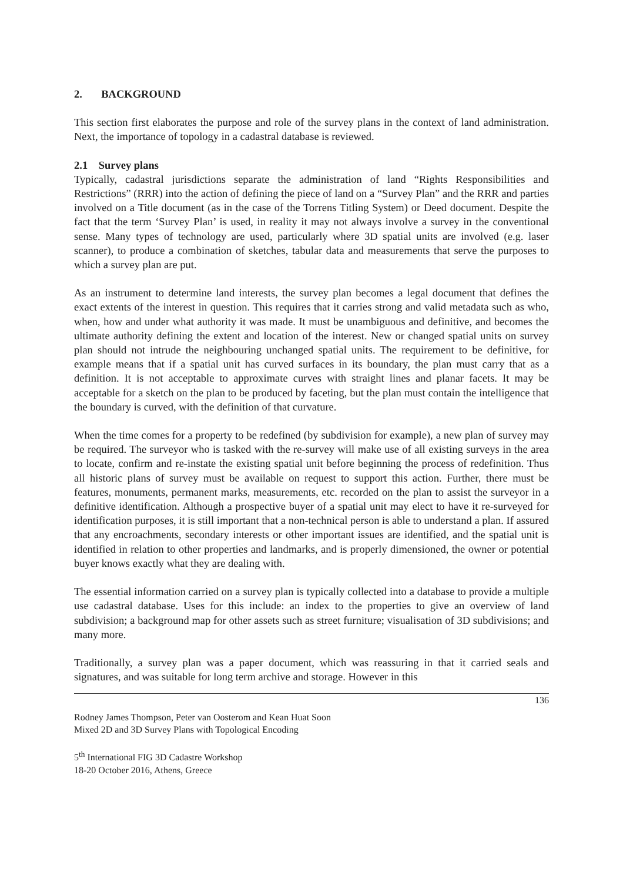2. BACKGROUND
This section first elaborates the purpose and role of the survey plans in the context of land administration. Next, the importance of topology in a cadastral database is reviewed.
2.1 Survey plans
Typically, cadastral jurisdictions separate the administration of land “Rights Responsibilities and Restrictions” (RRR) into the action of defining the piece of land on a “Survey Plan” and the RRR and parties involved on a Title document (as in the case of the Torrens Titling System) or Deed document. Despite the fact that the term ‘Survey Plan’ is used, in reality it may not always involve a survey in the conventional sense. Many types of technology are used, particularly where 3D spatial units are involved (e.g. laser scanner), to produce a combination of sketches, tabular data and measurements that serve the purposes to which a survey plan are put.
As an instrument to determine land interests, the survey plan becomes a legal document that defines the exact extents of the interest in question. This requires that it carries strong and valid metadata such as who, when, how and under what authority it was made. It must be unambiguous and definitive, and becomes the ultimate authority defining the extent and location of the interest. New or changed spatial units on survey plan should not intrude the neighbouring unchanged spatial units. The requirement to be definitive, for example means that if a spatial unit has curved surfaces in its boundary, the plan must carry that as a definition. It is not acceptable to approximate curves with straight lines and planar facets. It may be acceptable for a sketch on the plan to be produced by faceting, but the plan must contain the intelligence that the boundary is curved, with the definition of that curvature.
When the time comes for a property to be redefined (by subdivision for example), a new plan of survey may be required. The surveyor who is tasked with the re-survey will make use of all existing surveys in the area to locate, confirm and re-instate the existing spatial unit before beginning the process of redefinition. Thus all historic plans of survey must be available on request to support this action. Further, there must be features, monuments, permanent marks, measurements, etc. recorded on the plan to assist the surveyor in a definitive identification. Although a prospective buyer of a spatial unit may elect to have it re-surveyed for identification purposes, it is still important that a non-technical person is able to understand a plan. If assured that any encroachments, secondary interests or other important issues are identified, and the spatial unit is identified in relation to other properties and landmarks, and is properly dimensioned, the owner or potential buyer knows exactly what they are dealing with.
The essential information carried on a survey plan is typically collected into a database to provide a multiple use cadastral database. Uses for this include: an index to the properties to give an overview of land subdivision; a background map for other assets such as street furniture; visualisation of 3D subdivisions; and many more.
Traditionally, a survey plan was a paper document, which was reassuring in that it carried seals and signatures, and was suitable for long term archive and storage. However in this
136
Rodney James Thompson, Peter van Oosterom and Kean Huat Soon
Mixed 2D and 3D Survey Plans with Topological Encoding
5<sup>th</sup> International FIG 3D Cadastre Workshop
18-20 October 2016, Athens, Greece